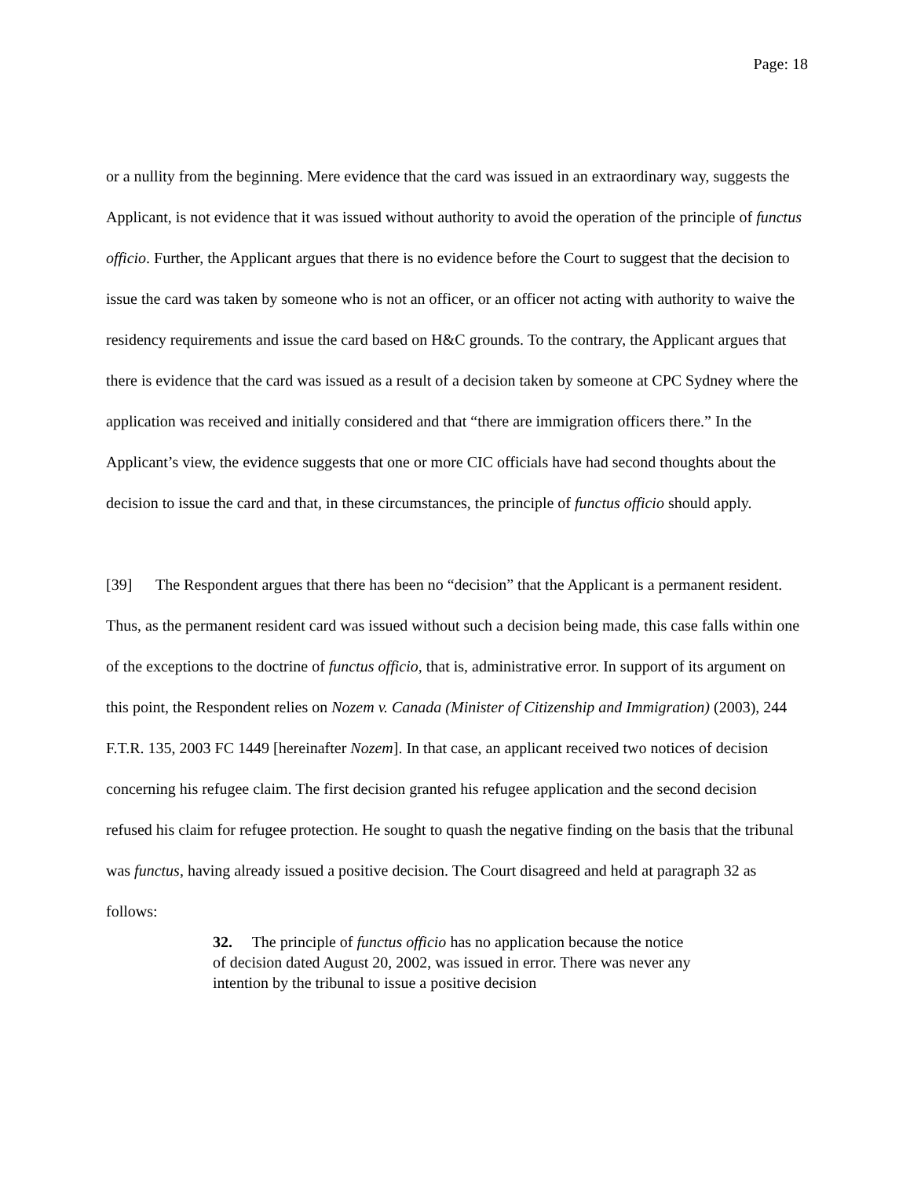Page: 18
or a nullity from the beginning. Mere evidence that the card was issued in an extraordinary way, suggests the Applicant, is not evidence that it was issued without authority to avoid the operation of the principle of functus officio. Further, the Applicant argues that there is no evidence before the Court to suggest that the decision to issue the card was taken by someone who is not an officer, or an officer not acting with authority to waive the residency requirements and issue the card based on H&C grounds. To the contrary, the Applicant argues that there is evidence that the card was issued as a result of a decision taken by someone at CPC Sydney where the application was received and initially considered and that “there are immigration officers there.” In the Applicant’s view, the evidence suggests that one or more CIC officials have had second thoughts about the decision to issue the card and that, in these circumstances, the principle of functus officio should apply.
[39] The Respondent argues that there has been no “decision” that the Applicant is a permanent resident. Thus, as the permanent resident card was issued without such a decision being made, this case falls within one of the exceptions to the doctrine of functus officio, that is, administrative error. In support of its argument on this point, the Respondent relies on Nozem v. Canada (Minister of Citizenship and Immigration) (2003), 244 F.T.R. 135, 2003 FC 1449 [hereinafter Nozem]. In that case, an applicant received two notices of decision concerning his refugee claim. The first decision granted his refugee application and the second decision refused his claim for refugee protection. He sought to quash the negative finding on the basis that the tribunal was functus, having already issued a positive decision. The Court disagreed and held at paragraph 32 as follows:
32. The principle of functus officio has no application because the notice of decision dated August 20, 2002, was issued in error. There was never any intention by the tribunal to issue a positive decision